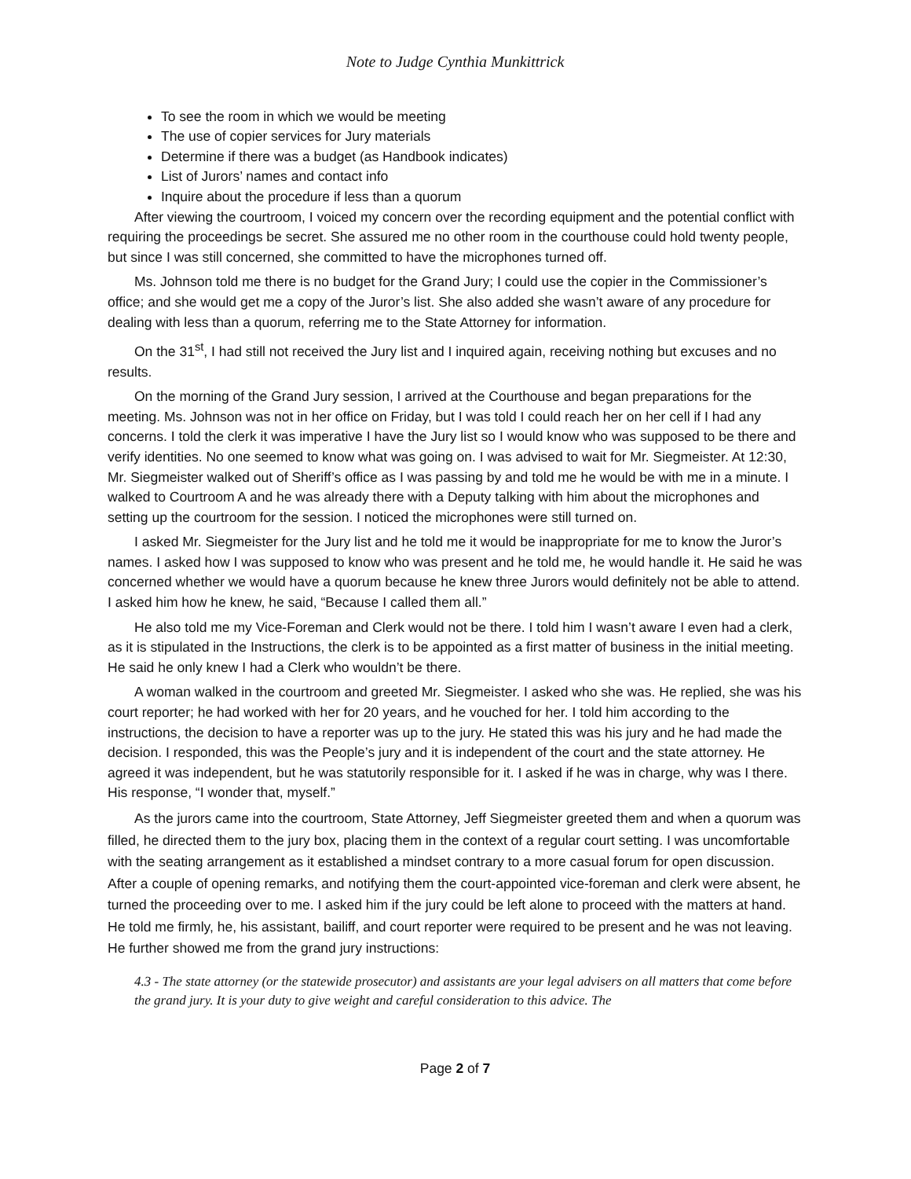Note to Judge Cynthia Munkittrick
To see the room in which we would be meeting
The use of copier services for Jury materials
Determine if there was a budget (as Handbook indicates)
List of Jurors’ names and contact info
Inquire about the procedure if less than a quorum
After viewing the courtroom, I voiced my concern over the recording equipment and the potential conflict with requiring the proceedings be secret. She assured me no other room in the courthouse could hold twenty people, but since I was still concerned, she committed to have the microphones turned off.
Ms. Johnson told me there is no budget for the Grand Jury; I could use the copier in the Commissioner’s office; and she would get me a copy of the Juror’s list. She also added she wasn’t aware of any procedure for dealing with less than a quorum, referring me to the State Attorney for information.
On the 31<sup>st</sup>, I had still not received the Jury list and I inquired again, receiving nothing but excuses and no results.
On the morning of the Grand Jury session, I arrived at the Courthouse and began preparations for the meeting. Ms. Johnson was not in her office on Friday, but I was told I could reach her on her cell if I had any concerns. I told the clerk it was imperative I have the Jury list so I would know who was supposed to be there and verify identities. No one seemed to know what was going on. I was advised to wait for Mr. Siegmeister. At 12:30, Mr. Siegmeister walked out of Sheriff’s office as I was passing by and told me he would be with me in a minute. I walked to Courtroom A and he was already there with a Deputy talking with him about the microphones and setting up the courtroom for the session. I noticed the microphones were still turned on.
I asked Mr. Siegmeister for the Jury list and he told me it would be inappropriate for me to know the Juror’s names. I asked how I was supposed to know who was present and he told me, he would handle it. He said he was concerned whether we would have a quorum because he knew three Jurors would definitely not be able to attend. I asked him how he knew, he said, “Because I called them all.”
He also told me my Vice-Foreman and Clerk would not be there. I told him I wasn’t aware I even had a clerk, as it is stipulated in the Instructions, the clerk is to be appointed as a first matter of business in the initial meeting. He said he only knew I had a Clerk who wouldn’t be there.
A woman walked in the courtroom and greeted Mr. Siegmeister. I asked who she was. He replied, she was his court reporter; he had worked with her for 20 years, and he vouched for her. I told him according to the instructions, the decision to have a reporter was up to the jury. He stated this was his jury and he had made the decision. I responded, this was the People’s jury and it is independent of the court and the state attorney. He agreed it was independent, but he was statutorily responsible for it. I asked if he was in charge, why was I there. His response, “I wonder that, myself.”
As the jurors came into the courtroom, State Attorney, Jeff Siegmeister greeted them and when a quorum was filled, he directed them to the jury box, placing them in the context of a regular court setting. I was uncomfortable with the seating arrangement as it established a mindset contrary to a more casual forum for open discussion. After a couple of opening remarks, and notifying them the court-appointed vice-foreman and clerk were absent, he turned the proceeding over to me. I asked him if the jury could be left alone to proceed with the matters at hand. He told me firmly, he, his assistant, bailiff, and court reporter were required to be present and he was not leaving. He further showed me from the grand jury instructions:
4.3 - The state attorney (or the statewide prosecutor) and assistants are your legal advisers on all matters that come before the grand jury. It is your duty to give weight and careful consideration to this advice. The
Page 2 of 7